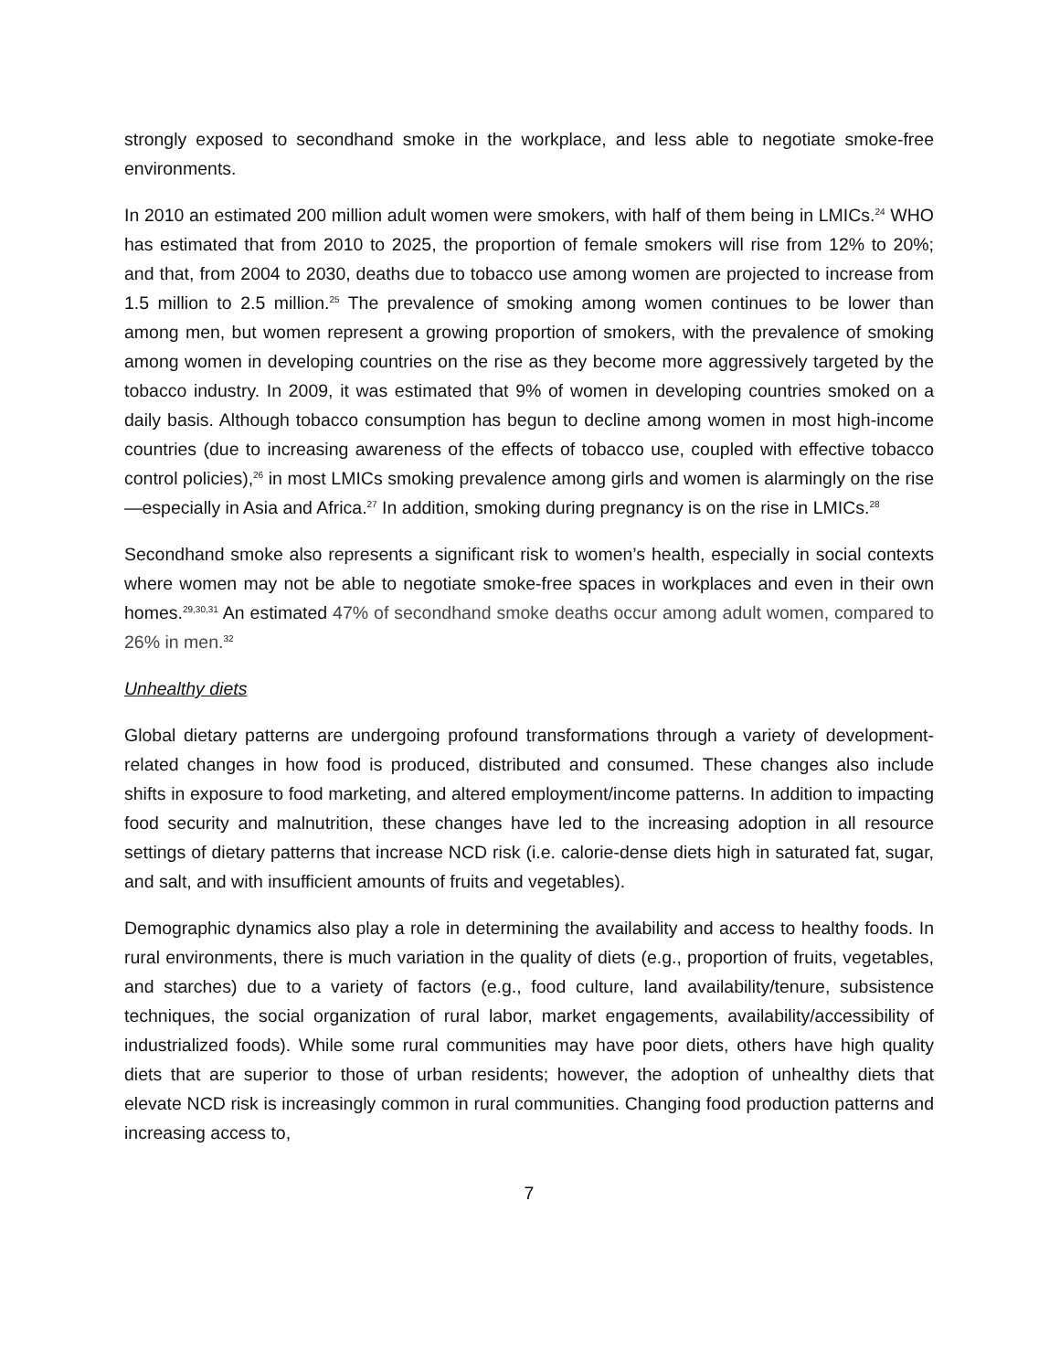strongly exposed to secondhand smoke in the workplace, and less able to negotiate smoke-free environments.
In 2010 an estimated 200 million adult women were smokers, with half of them being in LMICs.<sup>24</sup> WHO has estimated that from 2010 to 2025, the proportion of female smokers will rise from 12% to 20%; and that, from 2004 to 2030, deaths due to tobacco use among women are projected to increase from 1.5 million to 2.5 million.<sup>25</sup> The prevalence of smoking among women continues to be lower than among men, but women represent a growing proportion of smokers, with the prevalence of smoking among women in developing countries on the rise as they become more aggressively targeted by the tobacco industry. In 2009, it was estimated that 9% of women in developing countries smoked on a daily basis. Although tobacco consumption has begun to decline among women in most high-income countries (due to increasing awareness of the effects of tobacco use, coupled with effective tobacco control policies),<sup>26</sup> in most LMICs smoking prevalence among girls and women is alarmingly on the rise—especially in Asia and Africa.<sup>27</sup> In addition, smoking during pregnancy is on the rise in LMICs.<sup>28</sup>
Secondhand smoke also represents a significant risk to women’s health, especially in social contexts where women may not be able to negotiate smoke-free spaces in workplaces and even in their own homes.<sup>29,30,31</sup> An estimated 47% of secondhand smoke deaths occur among adult women, compared to 26% in men.<sup>32</sup>
Unhealthy diets
Global dietary patterns are undergoing profound transformations through a variety of development-related changes in how food is produced, distributed and consumed. These changes also include shifts in exposure to food marketing, and altered employment/income patterns. In addition to impacting food security and malnutrition, these changes have led to the increasing adoption in all resource settings of dietary patterns that increase NCD risk (i.e. calorie-dense diets high in saturated fat, sugar, and salt, and with insufficient amounts of fruits and vegetables).
Demographic dynamics also play a role in determining the availability and access to healthy foods. In rural environments, there is much variation in the quality of diets (e.g., proportion of fruits, vegetables, and starches) due to a variety of factors (e.g., food culture, land availability/tenure, subsistence techniques, the social organization of rural labor, market engagements, availability/accessibility of industrialized foods). While some rural communities may have poor diets, others have high quality diets that are superior to those of urban residents; however, the adoption of unhealthy diets that elevate NCD risk is increasingly common in rural communities. Changing food production patterns and increasing access to,
7